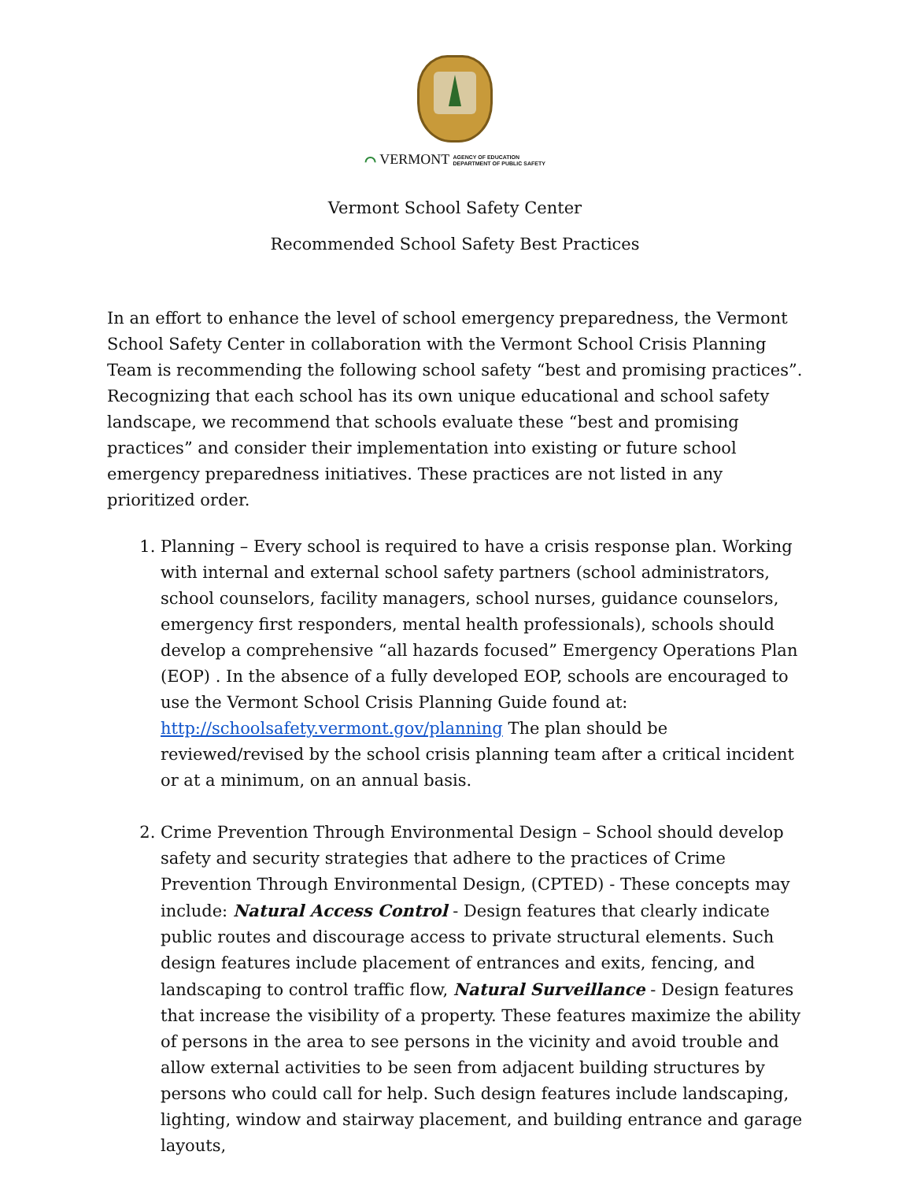⌒ VERMONT AGENCY OF EDUCATION
DEPARTMENT OF PUBLIC SAFETY
Vermont School Safety Center
Recommended School Safety Best Practices
In an effort to enhance the level of school emergency preparedness, the Vermont School Safety Center in collaboration with the Vermont School Crisis Planning Team is recommending the following school safety “best and promising practices”. Recognizing that each school has its own unique educational and school safety landscape, we recommend that schools evaluate these “best and promising practices” and consider their implementation into existing or future school emergency preparedness initiatives. These practices are not listed in any prioritized order.
1. Planning – Every school is required to have a crisis response plan. Working with internal and external school safety partners (school administrators, school counselors, facility managers, school nurses, guidance counselors, emergency first responders, mental health professionals), schools should develop a comprehensive “all hazards focused” Emergency Operations Plan (EOP) . In the absence of a fully developed EOP, schools are encouraged to use the Vermont School Crisis Planning Guide found at: http://schoolsafety.vermont.gov/planning The plan should be reviewed/revised by the school crisis planning team after a critical incident or at a minimum, on an annual basis.
2. Crime Prevention Through Environmental Design – School should develop safety and security strategies that adhere to the practices of Crime Prevention Through Environmental Design, (CPTED) - These concepts may include: Natural Access Control - Design features that clearly indicate public routes and discourage access to private structural elements. Such design features include placement of entrances and exits, fencing, and landscaping to control traffic flow, Natural Surveillance - Design features that increase the visibility of a property. These features maximize the ability of persons in the area to see persons in the vicinity and avoid trouble and allow external activities to be seen from adjacent building structures by persons who could call for help. Such design features include landscaping, lighting, window and stairway placement, and building entrance and garage layouts,